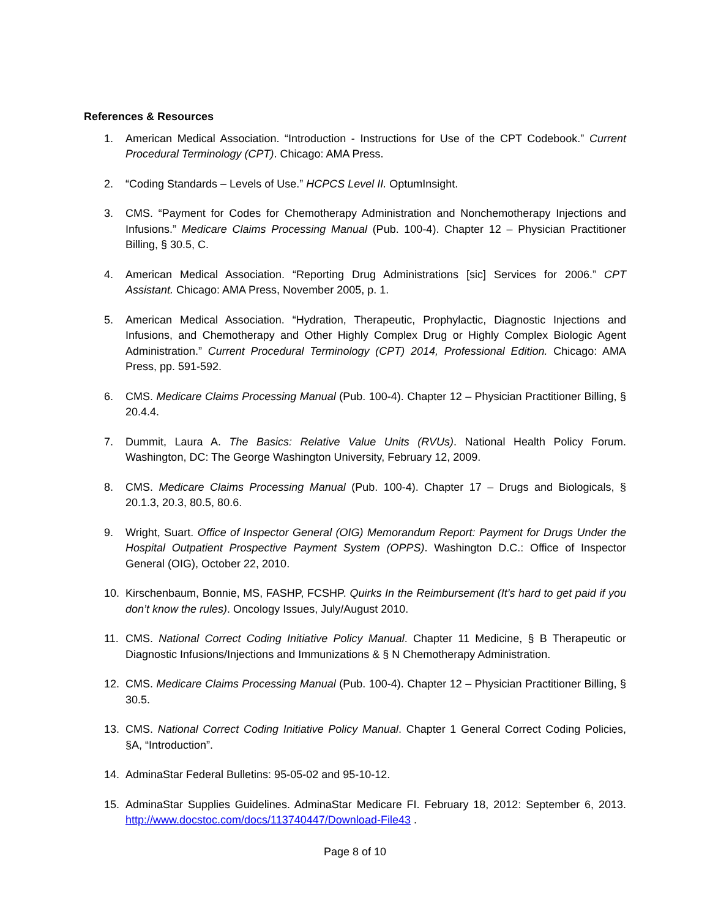References & Resources
1. American Medical Association. “Introduction - Instructions for Use of the CPT Codebook.” Current Procedural Terminology (CPT). Chicago: AMA Press.
2. “Coding Standards – Levels of Use.” HCPCS Level II. OptumInsight.
3. CMS. “Payment for Codes for Chemotherapy Administration and Nonchemotherapy Injections and Infusions.” Medicare Claims Processing Manual (Pub. 100-4). Chapter 12 – Physician Practitioner Billing, § 30.5, C.
4. American Medical Association. “Reporting Drug Administrations [sic] Services for 2006.” CPT Assistant. Chicago: AMA Press, November 2005, p. 1.
5. American Medical Association. “Hydration, Therapeutic, Prophylactic, Diagnostic Injections and Infusions, and Chemotherapy and Other Highly Complex Drug or Highly Complex Biologic Agent Administration.” Current Procedural Terminology (CPT) 2014, Professional Edition. Chicago: AMA Press, pp. 591-592.
6. CMS. Medicare Claims Processing Manual (Pub. 100-4). Chapter 12 – Physician Practitioner Billing, § 20.4.4.
7. Dummit, Laura A. The Basics: Relative Value Units (RVUs). National Health Policy Forum. Washington, DC: The George Washington University, February 12, 2009.
8. CMS. Medicare Claims Processing Manual (Pub. 100-4). Chapter 17 – Drugs and Biologicals, § 20.1.3, 20.3, 80.5, 80.6.
9. Wright, Suart. Office of Inspector General (OIG) Memorandum Report: Payment for Drugs Under the Hospital Outpatient Prospective Payment System (OPPS). Washington D.C.: Office of Inspector General (OIG), October 22, 2010.
10. Kirschenbaum, Bonnie, MS, FASHP, FCSHP. Quirks In the Reimbursement (It’s hard to get paid if you don’t know the rules). Oncology Issues, July/August 2010.
11. CMS. National Correct Coding Initiative Policy Manual. Chapter 11 Medicine, § B Therapeutic or Diagnostic Infusions/Injections and Immunizations & § N Chemotherapy Administration.
12. CMS. Medicare Claims Processing Manual (Pub. 100-4). Chapter 12 – Physician Practitioner Billing, § 30.5.
13. CMS. National Correct Coding Initiative Policy Manual. Chapter 1 General Correct Coding Policies, §A, “Introduction”.
14. AdminaStar Federal Bulletins: 95-05-02 and 95-10-12.
15. AdminaStar Supplies Guidelines. AdminaStar Medicare FI. February 18, 2012: September 6, 2013. http://www.docstoc.com/docs/113740447/Download-File43 .
Page 8 of 10